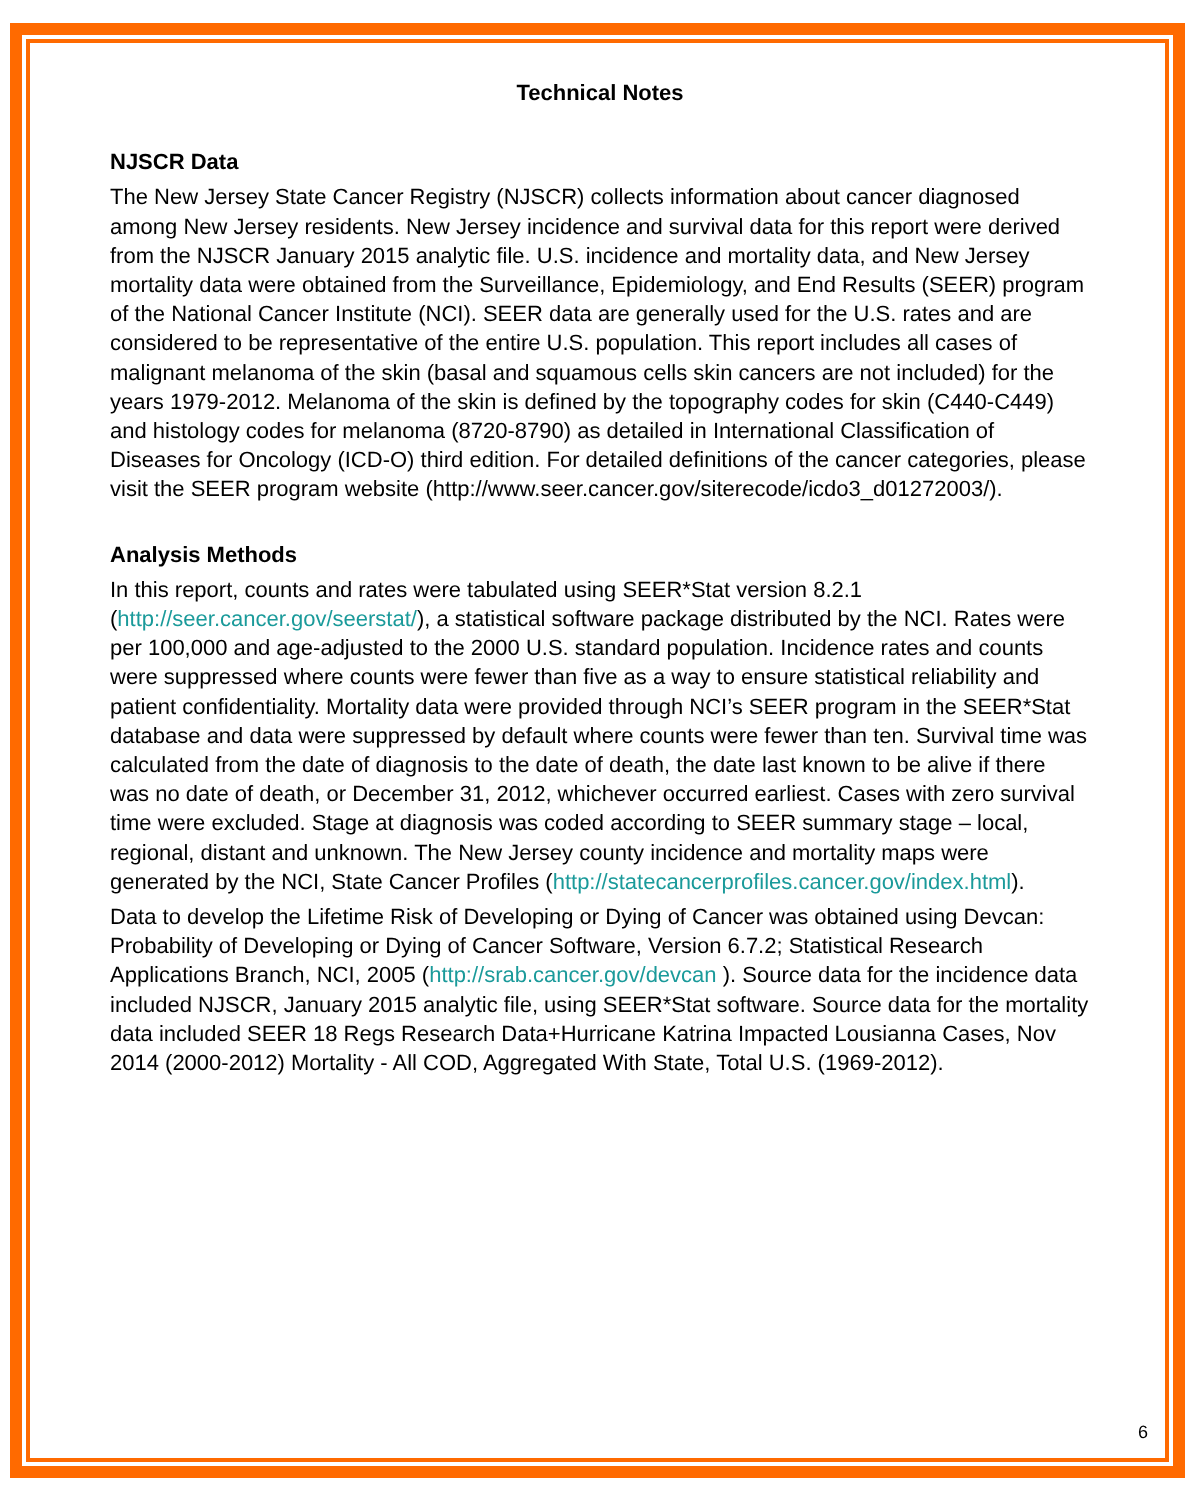Technical Notes
NJSCR Data
The New Jersey State Cancer Registry (NJSCR) collects information about cancer diagnosed among New Jersey residents. New Jersey incidence and survival data for this report were derived from the NJSCR January 2015 analytic file. U.S. incidence and mortality data, and New Jersey mortality data were obtained from the Surveillance, Epidemiology, and End Results (SEER) program of the National Cancer Institute (NCI). SEER data are generally used for the U.S. rates and are considered to be representative of the entire U.S. population. This report includes all cases of malignant melanoma of the skin (basal and squamous cells skin cancers are not included) for the years 1979-2012. Melanoma of the skin is defined by the topography codes for skin (C440-C449) and histology codes for melanoma (8720-8790) as detailed in International Classification of Diseases for Oncology (ICD-O) third edition. For detailed definitions of the cancer categories, please visit the SEER program website (http://www.seer.cancer.gov/siterecode/icdo3_d01272003/).
Analysis Methods
In this report, counts and rates were tabulated using SEER*Stat version 8.2.1 (http://seer.cancer.gov/seerstat/), a statistical software package distributed by the NCI. Rates were per 100,000 and age-adjusted to the 2000 U.S. standard population. Incidence rates and counts were suppressed where counts were fewer than five as a way to ensure statistical reliability and patient confidentiality. Mortality data were provided through NCI’s SEER program in the SEER*Stat database and data were suppressed by default where counts were fewer than ten. Survival time was calculated from the date of diagnosis to the date of death, the date last known to be alive if there was no date of death, or December 31, 2012, whichever occurred earliest. Cases with zero survival time were excluded. Stage at diagnosis was coded according to SEER summary stage – local, regional, distant and unknown. The New Jersey county incidence and mortality maps were generated by the NCI, State Cancer Profiles (http://statecancerprofiles.cancer.gov/index.html).
Data to develop the Lifetime Risk of Developing or Dying of Cancer was obtained using Devcan: Probability of Developing or Dying of Cancer Software, Version 6.7.2; Statistical Research Applications Branch, NCI, 2005 (http://srab.cancer.gov/devcan ). Source data for the incidence data included NJSCR, January 2015 analytic file, using SEER*Stat software. Source data for the mortality data included SEER 18 Regs Research Data+Hurricane Katrina Impacted Lousianna Cases, Nov 2014 (2000-2012) Mortality - All COD, Aggregated With State, Total U.S. (1969-2012).
6